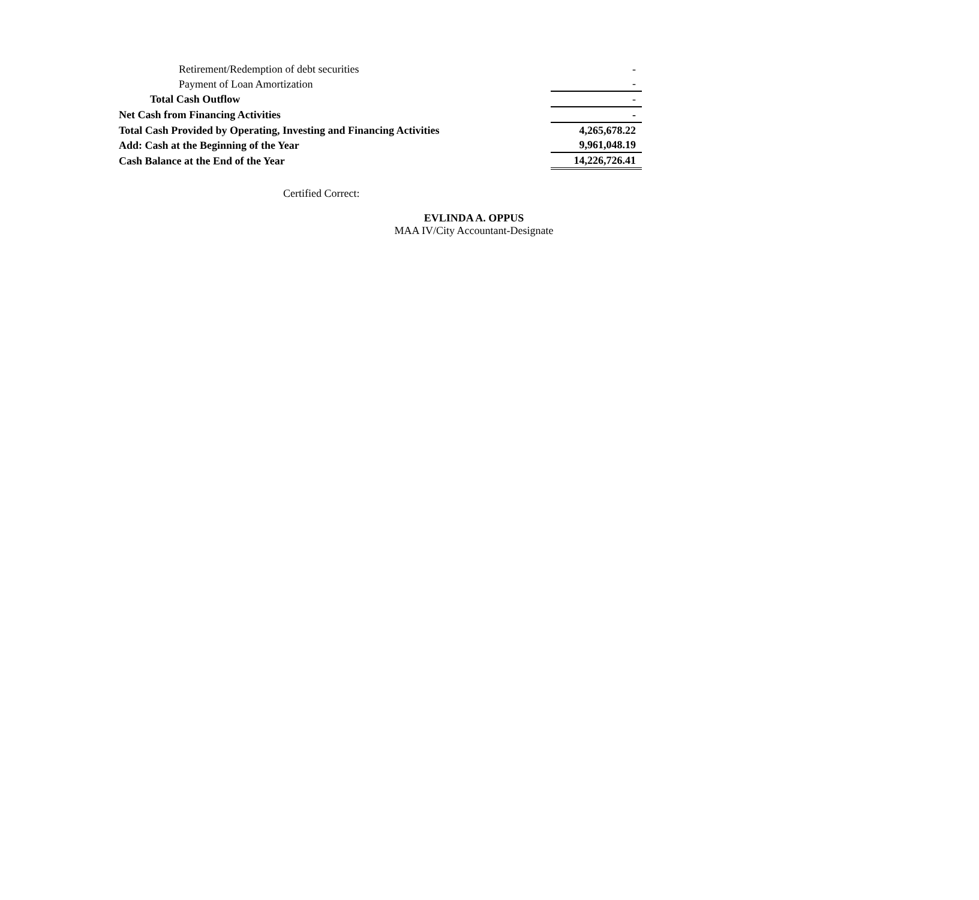| Retirement/Redemption of debt securities | | - |
| Payment of Loan Amortization | | - |
| Total Cash Outflow | | - |
| Net Cash from Financing Activities | | - |
| Total Cash Provided by Operating, Investing and Financing Activities | | 4,265,678.22 |
| Add: Cash at the Beginning of the Year | | 9,961,048.19 |
| Cash Balance at the End of the Year | | 14,226,726.41 |
Certified Correct:
EVLINDA A. OPPUS
MAA IV/City Accountant-Designate